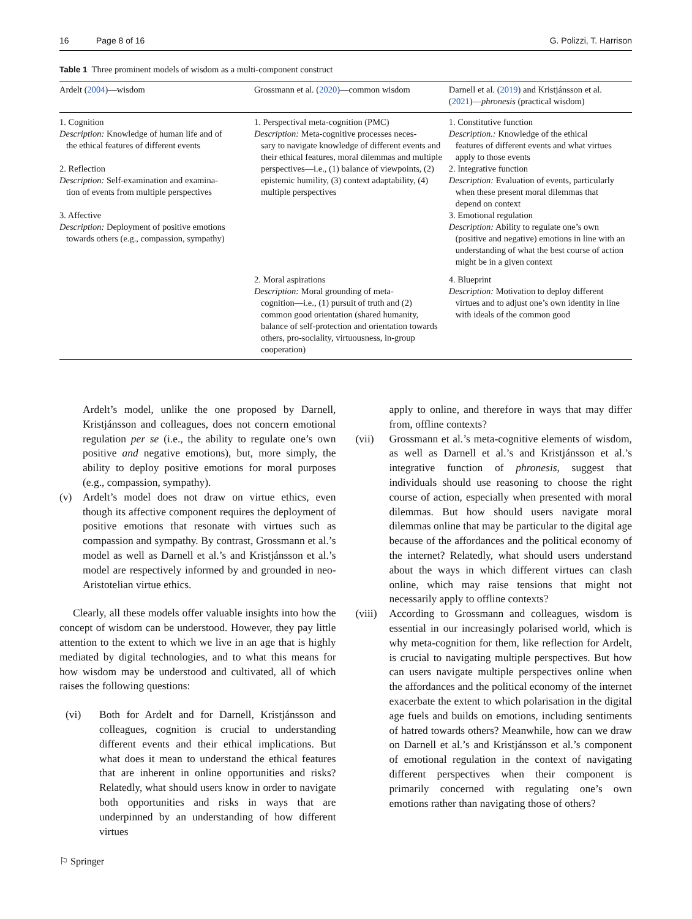16 Page 8 of 16 G. Polizzi, T. Harrison
Table 1 Three prominent models of wisdom as a multi-component construct
| Ardelt ( 2004 )—wisdom | Grossmann et al. ( 2020 )—common wisdom | Darnell et al. ( 2019 ) and Kristjánsson et al. ( 2021 )— phronesis (practical wisdom) |
| --- | --- | --- |
| 1. Cognition Description: Knowledge of human life and of the ethical features of different events 2. Reflection Description: Self-examination and examina- tion of events from multiple perspectives 3. Affective Description: Deployment of positive emotions towards others (e.g., compassion, sympathy) | 1. Perspectival meta-cognition (PMC) Description: Meta-cognitive processes neces- sary to navigate knowledge of different events and their ethical features, moral dilemmas and multiple perspectives—i.e., (1) balance of viewpoints, (2) epistemic humility, (3) context adaptability, (4) multiple perspectives | 1. Constitutive function Description.: Knowledge of the ethical features of different events and what virtues apply to those events 2. Integrative function Description: Evaluation of events, particularly when these present moral dilemmas that depend on context 3. Emotional regulation Description: Ability to regulate one’s own (positive and negative) emotions in line with an understanding of what the best course of action might be in a given context |
| | 2. Moral aspirations Description: Moral grounding of meta- cognition—i.e., (1) pursuit of truth and (2) common good orientation (shared humanity, balance of self-protection and orientation towards others, pro-sociality, virtuousness, in-group cooperation) | 4. Blueprint Description: Motivation to deploy different virtues and to adjust one’s own identity in line with ideals of the common good |
Ardelt’s model, unlike the one proposed by Darnell, Kristjánsson and colleagues, does not concern emotional regulation per se (i.e., the ability to regulate one’s own positive and negative emotions), but, more simply, the ability to deploy positive emotions for moral purposes (e.g., compassion, sympathy).
(v) Ardelt’s model does not draw on virtue ethics, even though its affective component requires the deployment of positive emotions that resonate with virtues such as compassion and sympathy. By contrast, Grossmann et al.’s model as well as Darnell et al.’s and Kristjánsson et al.’s model are respectively informed by and grounded in neo-Aristotelian virtue ethics.
Clearly, all these models offer valuable insights into how the concept of wisdom can be understood. However, they pay little attention to the extent to which we live in an age that is highly mediated by digital technologies, and to what this means for how wisdom may be understood and cultivated, all of which raises the following questions:
(vi) Both for Ardelt and for Darnell, Kristjánsson and colleagues, cognition is crucial to understanding different events and their ethical implications. But what does it mean to understand the ethical features that are inherent in online opportunities and risks? Relatedly, what should users know in order to navigate both opportunities and risks in ways that are underpinned by an understanding of how different virtues
apply to online, and therefore in ways that may differ from, offline contexts?
(vii) Grossmann et al.’s meta-cognitive elements of wisdom, as well as Darnell et al.’s and Kristjánsson et al.’s integrative function of phronesis, suggest that individuals should use reasoning to choose the right course of action, especially when presented with moral dilemmas. But how should users navigate moral dilemmas online that may be particular to the digital age because of the affordances and the political economy of the internet? Relatedly, what should users understand about the ways in which different virtues can clash online, which may raise tensions that might not necessarily apply to offline contexts?
(viii) According to Grossmann and colleagues, wisdom is essential in our increasingly polarised world, which is why meta-cognition for them, like reflection for Ardelt, is crucial to navigating multiple perspectives. But how can users navigate multiple perspectives online when the affordances and the political economy of the internet exacerbate the extent to which polarisation in the digital age fuels and builds on emotions, including sentiments of hatred towards others? Meanwhile, how can we draw on Darnell et al.’s and Kristjánsson et al.’s component of emotional regulation in the context of navigating different perspectives when their component is primarily concerned with regulating one’s own emotions rather than navigating those of others?
⚐ Springer